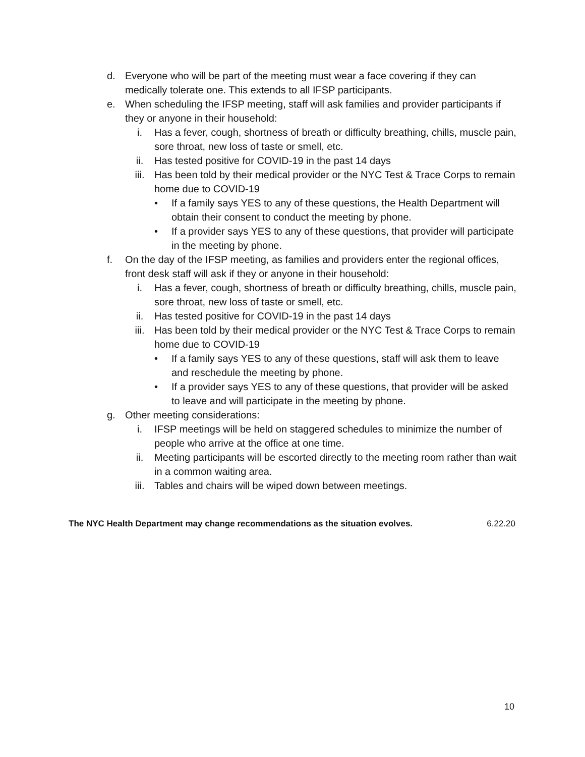d. Everyone who will be part of the meeting must wear a face covering if they can medically tolerate one. This extends to all IFSP participants.
e. When scheduling the IFSP meeting, staff will ask families and provider participants if they or anyone in their household:
i. Has a fever, cough, shortness of breath or difficulty breathing, chills, muscle pain, sore throat, new loss of taste or smell, etc.
ii. Has tested positive for COVID-19 in the past 14 days
iii. Has been told by their medical provider or the NYC Test & Trace Corps to remain home due to COVID-19
• If a family says YES to any of these questions, the Health Department will obtain their consent to conduct the meeting by phone.
• If a provider says YES to any of these questions, that provider will participate in the meeting by phone.
f. On the day of the IFSP meeting, as families and providers enter the regional offices, front desk staff will ask if they or anyone in their household:
i. Has a fever, cough, shortness of breath or difficulty breathing, chills, muscle pain, sore throat, new loss of taste or smell, etc.
ii. Has tested positive for COVID-19 in the past 14 days
iii. Has been told by their medical provider or the NYC Test & Trace Corps to remain home due to COVID-19
• If a family says YES to any of these questions, staff will ask them to leave and reschedule the meeting by phone.
• If a provider says YES to any of these questions, that provider will be asked to leave and will participate in the meeting by phone.
g. Other meeting considerations:
i. IFSP meetings will be held on staggered schedules to minimize the number of people who arrive at the office at one time.
ii. Meeting participants will be escorted directly to the meeting room rather than wait in a common waiting area.
iii. Tables and chairs will be wiped down between meetings.
The NYC Health Department may change recommendations as the situation evolves. 6.22.20
10